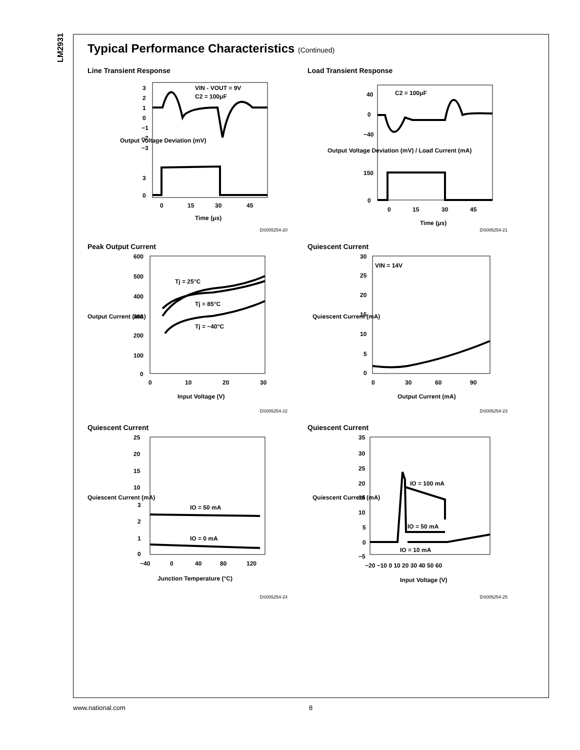LM2931
Typical Performance Characteristics (Continued)
Line Transient Response
VIN - VOUT = 9V
C2 = 100μF
3
2
1
0
−1
−2
−3
3
0
0
15
30
45
Time (μs)
Output Voltage Deviation (mV)
DS005254-20
Load Transient Response
C2 = 100μF
40
0
−40
150
0
0
15
30
45
Time (μs)
Output Voltage Deviation (mV) / Load Current (mA)
DS005254-21
Peak Output Current
Tj = 25°C
Tj = 85°C
Tj = −40°C
600
500
400
300
200
100
0
0
10
20
30
Input Voltage (V)
Output Current (mA)
DS005254-22
Quiescent Current
VIN = 14V
30
25
20
15
10
5
0
0
30
60
90
Output Current (mA)
Quiescent Current (mA)
DS005254-23
Quiescent Current
IO = 50 mA
IO = 0 mA
25
20
15
10
3
2
1
0
−40
0
40
80
120
Junction Temperature (°C)
Quiescent Current (mA)
DS005254-24
Quiescent Current
IO = 100 mA
IO = 50 mA
IO = 10 mA
35
30
25
20
15
10
5
0
−5
−20 −10 0 10 20 30 40 50 60
Input Voltage (V)
Quiescent Current (mA)
DS005254-25
www.national.com 8